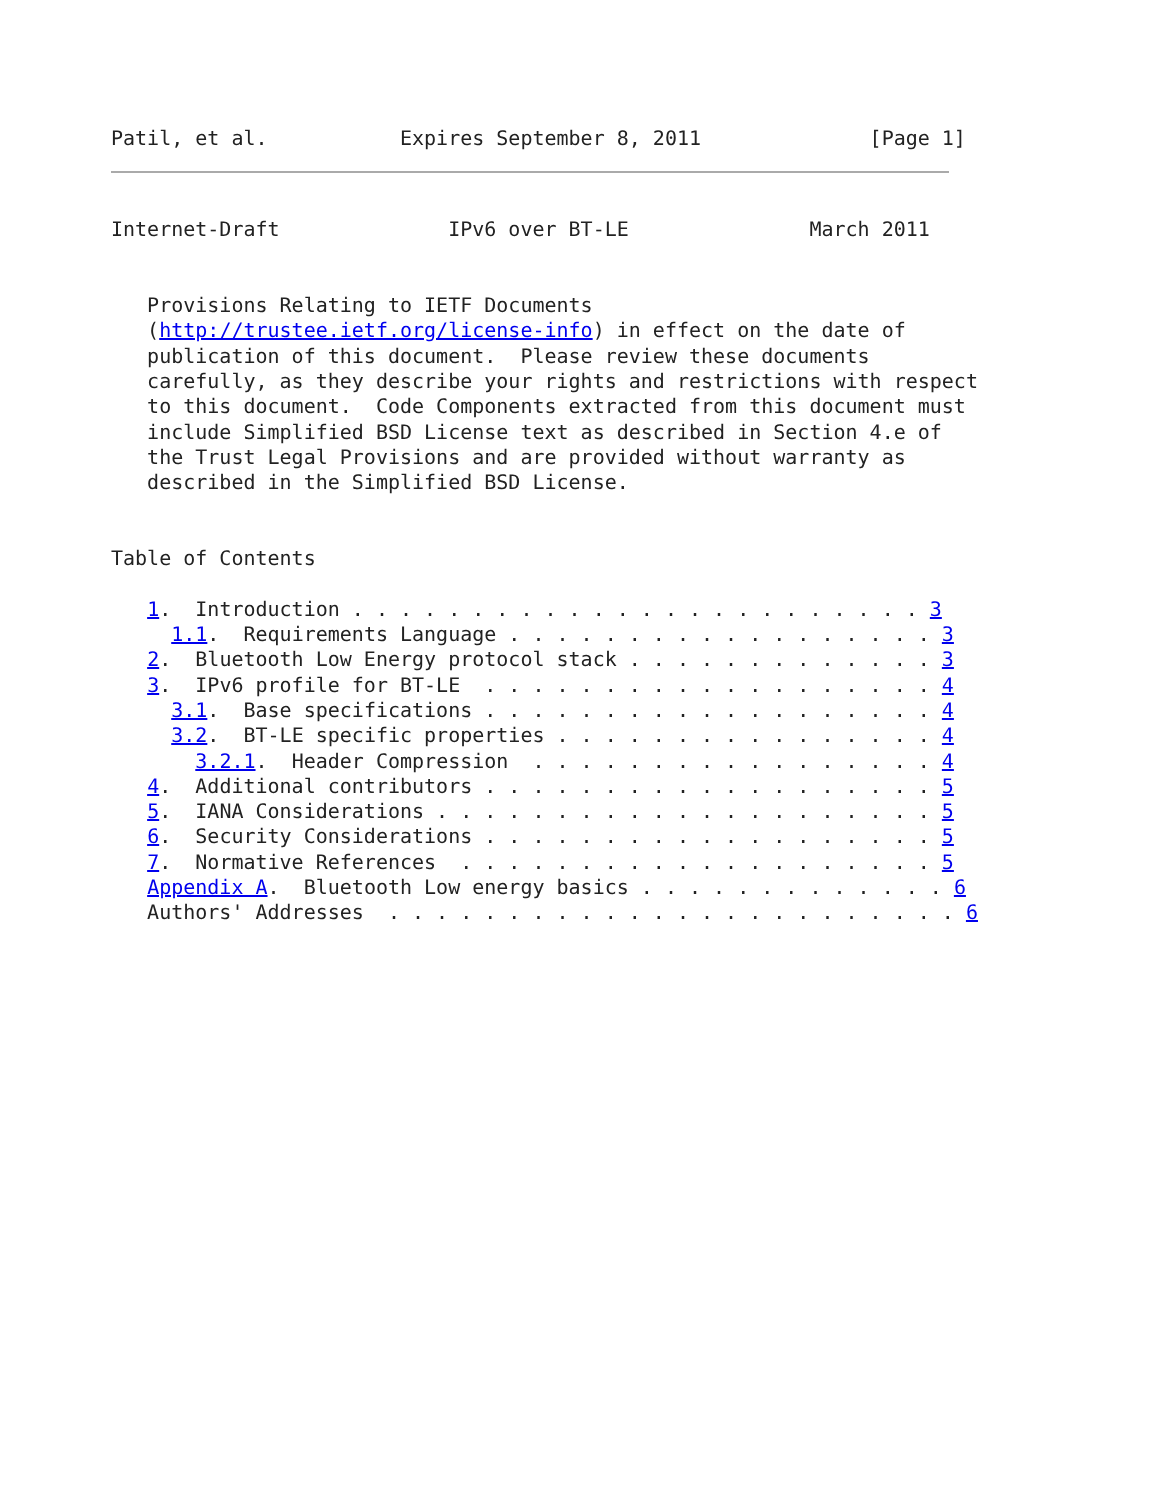Patil, et al.           Expires September 8, 2011              [Page 1]
Internet-Draft              IPv6 over BT-LE               March 2011


   Provisions Relating to IETF Documents
   (http://trustee.ietf.org/license-info) in effect on the date of
   publication of this document.  Please review these documents
   carefully, as they describe your rights and restrictions with respect
   to this document.  Code Components extracted from this document must
   include Simplified BSD License text as described in Section 4.e of
   the Trust Legal Provisions and are provided without warranty as
   described in the Simplified BSD License.


Table of Contents

   1.  Introduction . . . . . . . . . . . . . . . . . . . . . . . . 3
     1.1.  Requirements Language . . . . . . . . . . . . . . . . . . 3
   2.  Bluetooth Low Energy protocol stack . . . . . . . . . . . . . 3
   3.  IPv6 profile for BT-LE  . . . . . . . . . . . . . . . . . . . 4
     3.1.  Base specifications . . . . . . . . . . . . . . . . . . . 4
     3.2.  BT-LE specific properties . . . . . . . . . . . . . . . . 4
       3.2.1.  Header Compression  . . . . . . . . . . . . . . . . . 4
   4.  Additional contributors . . . . . . . . . . . . . . . . . . . 5
   5.  IANA Considerations . . . . . . . . . . . . . . . . . . . . . 5
   6.  Security Considerations . . . . . . . . . . . . . . . . . . . 5
   7.  Normative References  . . . . . . . . . . . . . . . . . . . . 5
   Appendix A.  Bluetooth Low energy basics . . . . . . . . . . . . . 6
   Authors' Addresses  . . . . . . . . . . . . . . . . . . . . . . . . 6